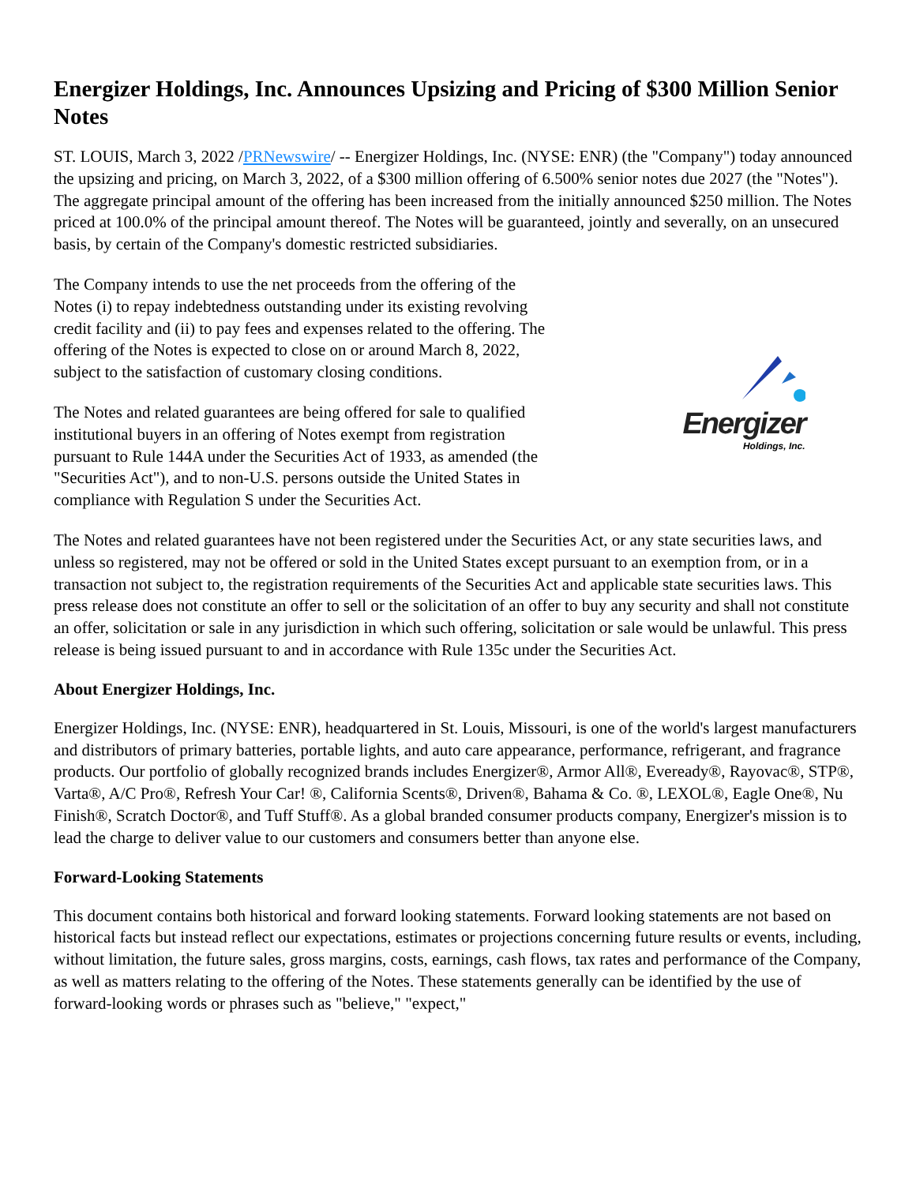Energizer Holdings, Inc. Announces Upsizing and Pricing of $300 Million Senior Notes
ST. LOUIS, March 3, 2022 /PRNewswire/ -- Energizer Holdings, Inc. (NYSE: ENR) (the "Company") today announced the upsizing and pricing, on March 3, 2022, of a $300 million offering of 6.500% senior notes due 2027 (the "Notes"). The aggregate principal amount of the offering has been increased from the initially announced $250 million. The Notes priced at 100.0% of the principal amount thereof. The Notes will be guaranteed, jointly and severally, on an unsecured basis, by certain of the Company's domestic restricted subsidiaries.
The Company intends to use the net proceeds from the offering of the Notes (i) to repay indebtedness outstanding under its existing revolving credit facility and (ii) to pay fees and expenses related to the offering. The offering of the Notes is expected to close on or around March 8, 2022, subject to the satisfaction of customary closing conditions.
The Notes and related guarantees are being offered for sale to qualified institutional buyers in an offering of Notes exempt from registration pursuant to Rule 144A under the Securities Act of 1933, as amended (the "Securities Act"), and to non-U.S. persons outside the United States in compliance with Regulation S under the Securities Act.
Energizer
Holdings, Inc.
The Notes and related guarantees have not been registered under the Securities Act, or any state securities laws, and unless so registered, may not be offered or sold in the United States except pursuant to an exemption from, or in a transaction not subject to, the registration requirements of the Securities Act and applicable state securities laws. This press release does not constitute an offer to sell or the solicitation of an offer to buy any security and shall not constitute an offer, solicitation or sale in any jurisdiction in which such offering, solicitation or sale would be unlawful. This press release is being issued pursuant to and in accordance with Rule 135c under the Securities Act.
About Energizer Holdings, Inc.
Energizer Holdings, Inc. (NYSE: ENR), headquartered in St. Louis, Missouri, is one of the world's largest manufacturers and distributors of primary batteries, portable lights, and auto care appearance, performance, refrigerant, and fragrance products. Our portfolio of globally recognized brands includes Energizer®, Armor All®, Eveready®, Rayovac®, STP®, Varta®, A/C Pro®, Refresh Your Car! ®, California Scents®, Driven®, Bahama & Co. ®, LEXOL®, Eagle One®, Nu Finish®, Scratch Doctor®, and Tuff Stuff®. As a global branded consumer products company, Energizer's mission is to lead the charge to deliver value to our customers and consumers better than anyone else.
Forward-Looking Statements
This document contains both historical and forward looking statements. Forward looking statements are not based on historical facts but instead reflect our expectations, estimates or projections concerning future results or events, including, without limitation, the future sales, gross margins, costs, earnings, cash flows, tax rates and performance of the Company, as well as matters relating to the offering of the Notes. These statements generally can be identified by the use of forward-looking words or phrases such as "believe," "expect,"